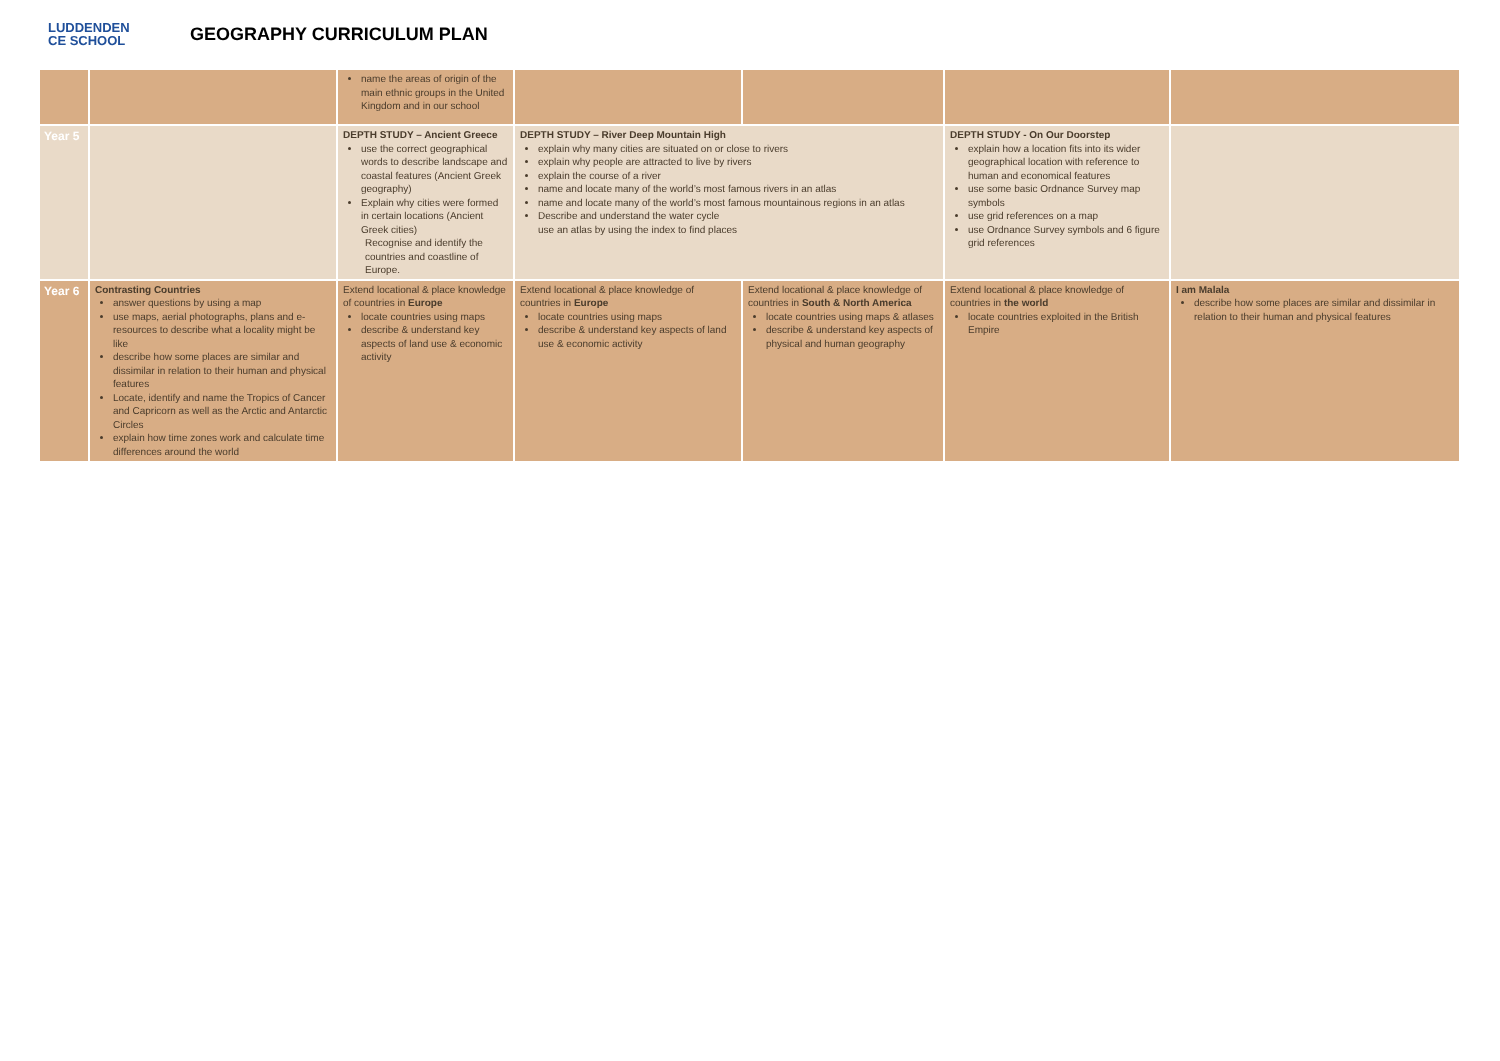LUDDENDEN
CE SCHOOL
GEOGRAPHY CURRICULUM PLAN
| | | name the areas of origin of the main ethnic groups in the United Kingdom and in our school | | | | |
| Year 5 | | DEPTH STUDY – Ancient Greece use the correct geographical words to describe landscape and coastal features (Ancient Greek geography) Explain why cities were formed in certain locations (Ancient Greek cities) Recognise and identify the countries and coastline of Europe. | DEPTH STUDY – River Deep Mountain High explain why many cities are situated on or close to rivers explain why people are attracted to live by rivers explain the course of a river name and locate many of the world’s most famous rivers in an atlas name and locate many of the world’s most famous mountainous regions in an atlas Describe and understand the water cycle use an atlas by using the index to find places | | DEPTH STUDY - On Our Doorstep explain how a location fits into its wider geographical location with reference to human and economical features use some basic Ordnance Survey map symbols use grid references on a map use Ordnance Survey symbols and 6 figure grid references | |
| Year 6 | Contrasting Countries answer questions by using a map use maps, aerial photographs, plans and e-resources to describe what a locality might be like describe how some places are similar and dissimilar in relation to their human and physical features Locate, identify and name the Tropics of Cancer and Capricorn as well as the Arctic and Antarctic Circles explain how time zones work and calculate time differences around the world | Extend locational & place knowledge of countries in Europe locate countries using maps describe & understand key aspects of land use & economic activity | Extend locational & place knowledge of countries in Europe locate countries using maps describe & understand key aspects of land use & economic activity | Extend locational & place knowledge of countries in South & North America locate countries using maps & atlases describe & understand key aspects of physical and human geography | Extend locational & place knowledge of countries in the world locate countries exploited in the British Empire | I am Malala describe how some places are similar and dissimilar in relation to their human and physical features |